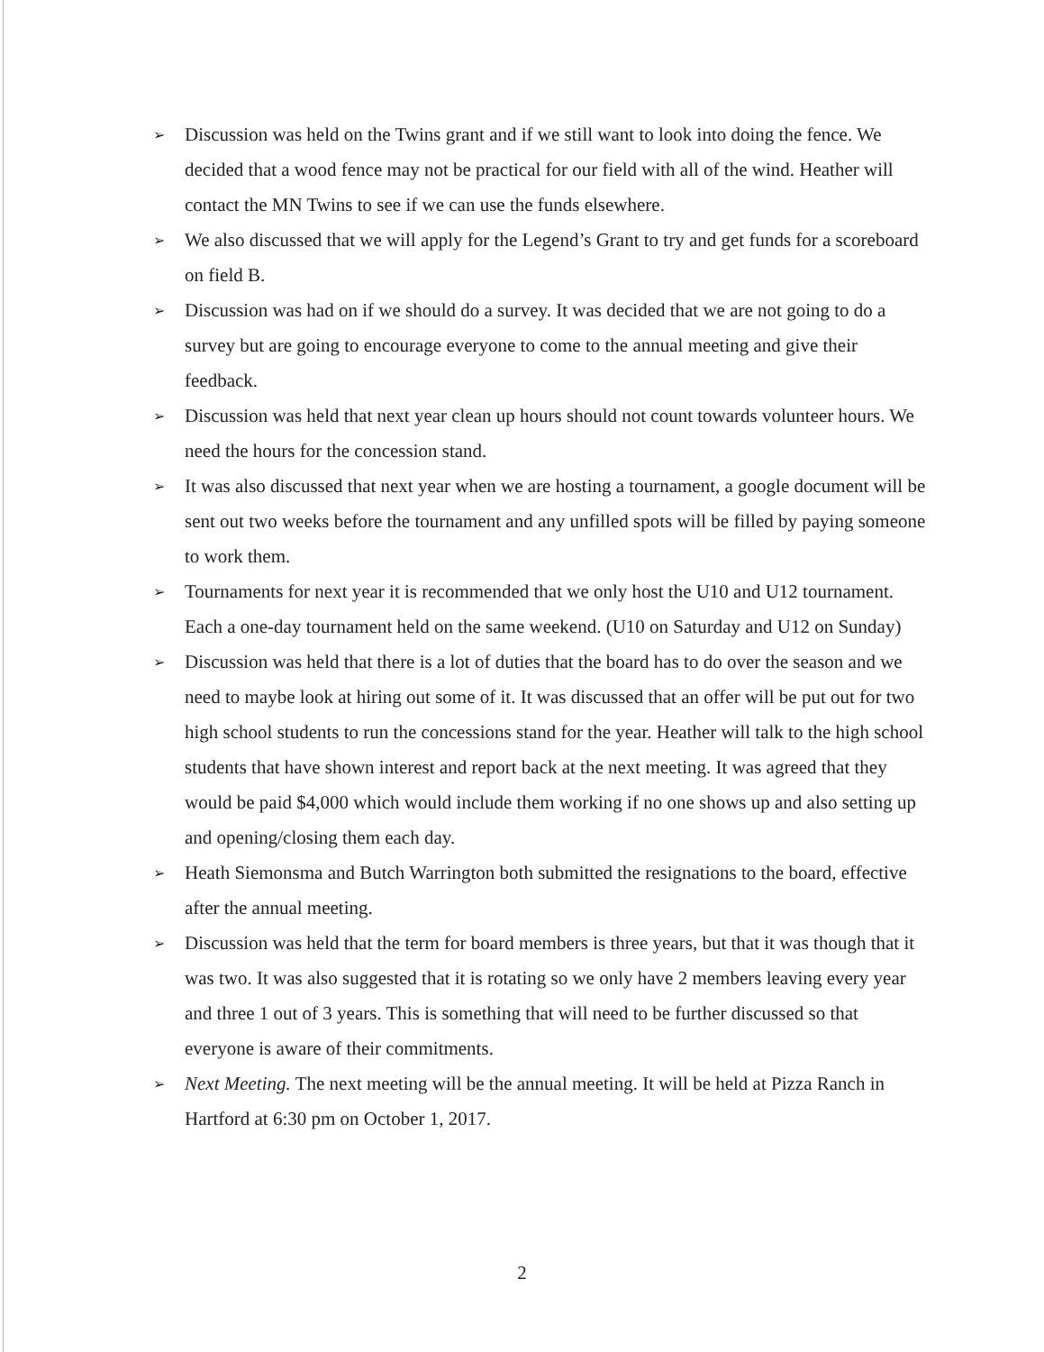➢ Discussion was held on the Twins grant and if we still want to look into doing the fence. We decided that a wood fence may not be practical for our field with all of the wind. Heather will contact the MN Twins to see if we can use the funds elsewhere.
➢ We also discussed that we will apply for the Legend’s Grant to try and get funds for a scoreboard on field B.
➢ Discussion was had on if we should do a survey. It was decided that we are not going to do a survey but are going to encourage everyone to come to the annual meeting and give their feedback.
➢ Discussion was held that next year clean up hours should not count towards volunteer hours. We need the hours for the concession stand.
➢ It was also discussed that next year when we are hosting a tournament, a google document will be sent out two weeks before the tournament and any unfilled spots will be filled by paying someone to work them.
➢ Tournaments for next year it is recommended that we only host the U10 and U12 tournament. Each a one-day tournament held on the same weekend. (U10 on Saturday and U12 on Sunday)
➢ Discussion was held that there is a lot of duties that the board has to do over the season and we need to maybe look at hiring out some of it. It was discussed that an offer will be put out for two high school students to run the concessions stand for the year. Heather will talk to the high school students that have shown interest and report back at the next meeting. It was agreed that they would be paid $4,000 which would include them working if no one shows up and also setting up and opening/closing them each day.
➢ Heath Siemonsma and Butch Warrington both submitted the resignations to the board, effective after the annual meeting.
➢ Discussion was held that the term for board members is three years, but that it was though that it was two. It was also suggested that it is rotating so we only have 2 members leaving every year and three 1 out of 3 years. This is something that will need to be further discussed so that everyone is aware of their commitments.
➢ Next Meeting. The next meeting will be the annual meeting. It will be held at Pizza Ranch in Hartford at 6:30 pm on October 1, 2017.
2